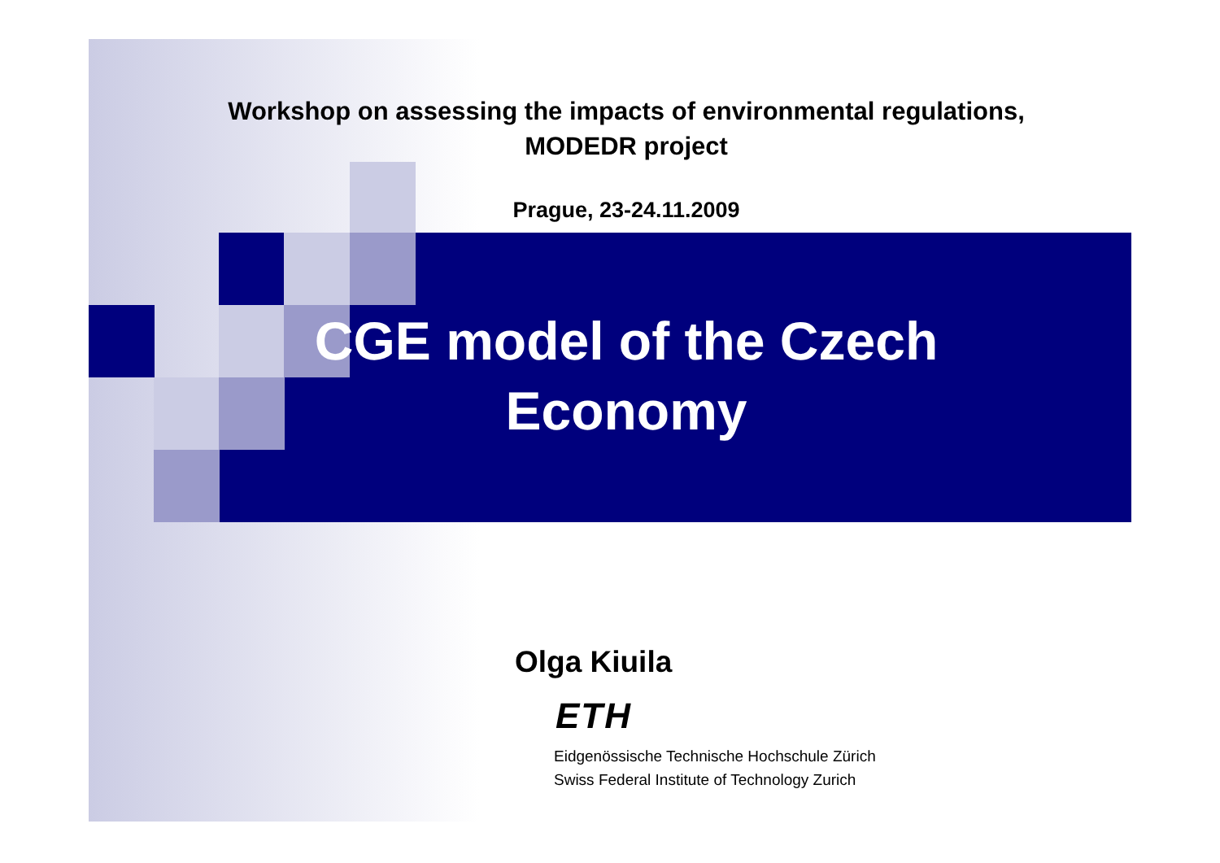Workshop on assessing the impacts of environmental regulations,
MODEDR project
Prague, 23-24.11.2009
CGE model of the Czech
Economy
Olga Kiuila
ETH
Eidgenössische Technische Hochschule Zürich
Swiss Federal Institute of Technology Zurich